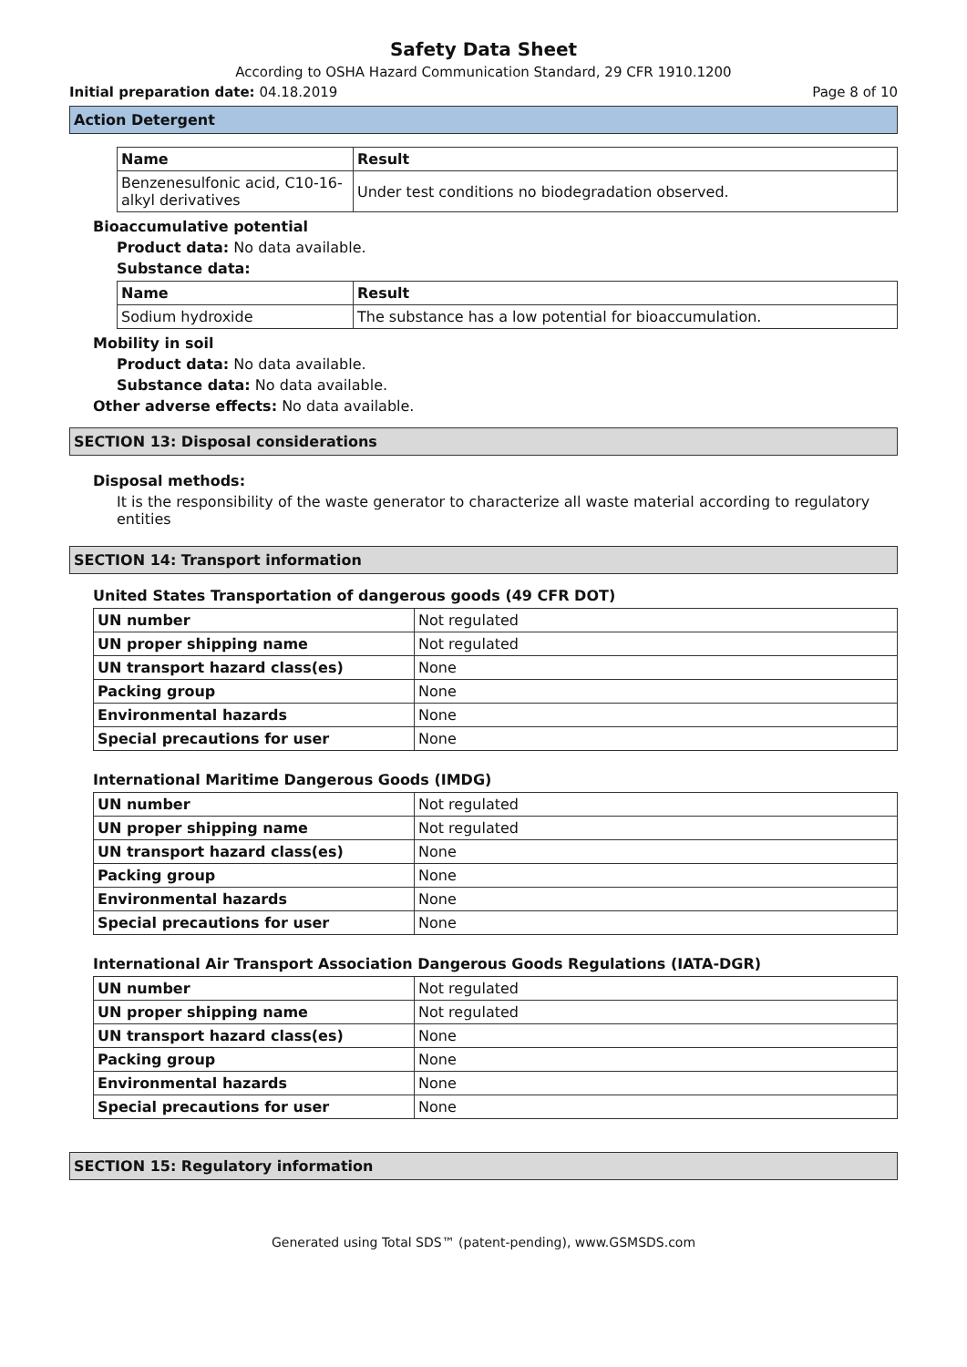Safety Data Sheet
According to OSHA Hazard Communication Standard, 29 CFR 1910.1200
Initial preparation date: 04.18.2019 Page 8 of 10
Action Detergent
| Name | Result |
| --- | --- |
| Benzenesulfonic acid, C10-16-alkyl derivatives | Under test conditions no biodegradation observed. |
Bioaccumulative potential
Product data: No data available.
Substance data:
| Name | Result |
| --- | --- |
| Sodium hydroxide | The substance has a low potential for bioaccumulation. |
Mobility in soil
Product data: No data available.
Substance data: No data available.
Other adverse effects: No data available.
SECTION 13: Disposal considerations
Disposal methods:
It is the responsibility of the waste generator to characterize all waste material according to regulatory entities
SECTION 14: Transport information
United States Transportation of dangerous goods (49 CFR DOT)
| UN number | Not regulated |
| UN proper shipping name | Not regulated |
| UN transport hazard class(es) | None |
| Packing group | None |
| Environmental hazards | None |
| Special precautions for user | None |
International Maritime Dangerous Goods (IMDG)
| UN number | Not regulated |
| UN proper shipping name | Not regulated |
| UN transport hazard class(es) | None |
| Packing group | None |
| Environmental hazards | None |
| Special precautions for user | None |
International Air Transport Association Dangerous Goods Regulations (IATA-DGR)
| UN number | Not regulated |
| UN proper shipping name | Not regulated |
| UN transport hazard class(es) | None |
| Packing group | None |
| Environmental hazards | None |
| Special precautions for user | None |
SECTION 15: Regulatory information
Generated using Total SDS™ (patent-pending), www.GSMSDS.com